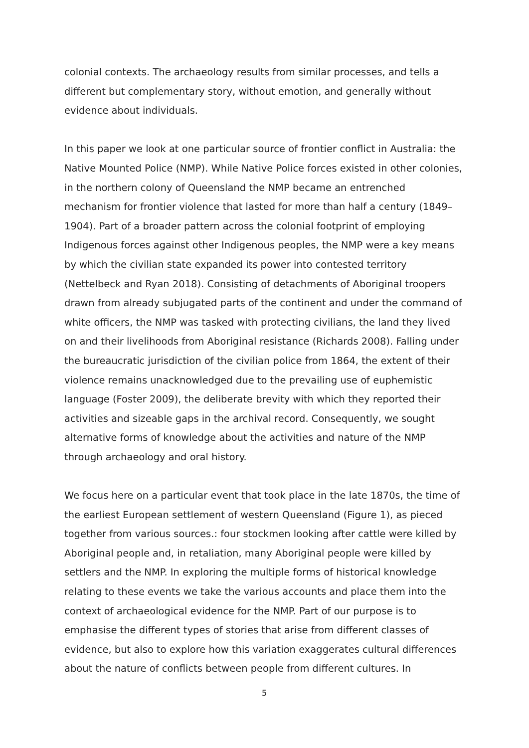colonial contexts. The archaeology results from similar processes, and tells a different but complementary story, without emotion, and generally without evidence about individuals.
In this paper we look at one particular source of frontier conflict in Australia: the Native Mounted Police (NMP). While Native Police forces existed in other colonies, in the northern colony of Queensland the NMP became an entrenched mechanism for frontier violence that lasted for more than half a century (1849–1904). Part of a broader pattern across the colonial footprint of employing Indigenous forces against other Indigenous peoples, the NMP were a key means by which the civilian state expanded its power into contested territory (Nettelbeck and Ryan 2018). Consisting of detachments of Aboriginal troopers drawn from already subjugated parts of the continent and under the command of white officers, the NMP was tasked with protecting civilians, the land they lived on and their livelihoods from Aboriginal resistance (Richards 2008). Falling under the bureaucratic jurisdiction of the civilian police from 1864, the extent of their violence remains unacknowledged due to the prevailing use of euphemistic language (Foster 2009), the deliberate brevity with which they reported their activities and sizeable gaps in the archival record. Consequently, we sought alternative forms of knowledge about the activities and nature of the NMP through archaeology and oral history.
We focus here on a particular event that took place in the late 1870s, the time of the earliest European settlement of western Queensland (Figure 1), as pieced together from various sources.: four stockmen looking after cattle were killed by Aboriginal people and, in retaliation, many Aboriginal people were killed by settlers and the NMP. In exploring the multiple forms of historical knowledge relating to these events we take the various accounts and place them into the context of archaeological evidence for the NMP. Part of our purpose is to emphasise the different types of stories that arise from different classes of evidence, but also to explore how this variation exaggerates cultural differences about the nature of conflicts between people from different cultures. In
5